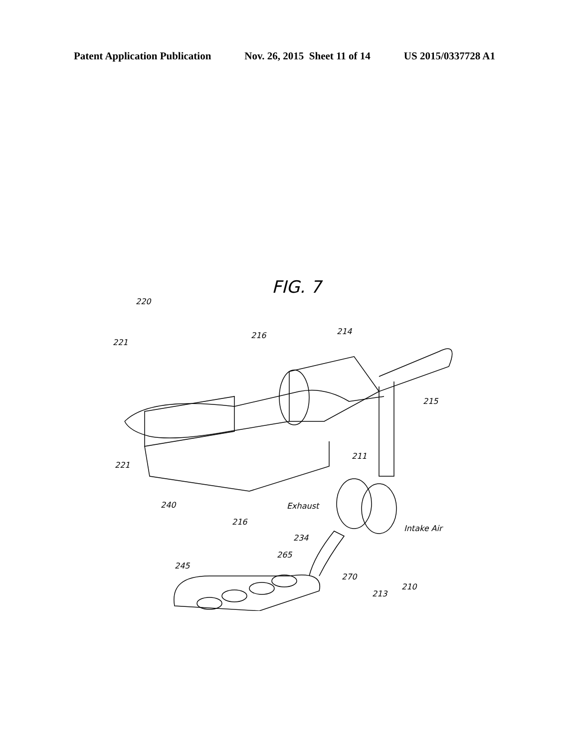Patent Application Publication Nov. 26, 2015 Sheet 11 of 14 US 2015/0337728 A1
FIG. 7
220
221
216 214
215
221
211
240 Exhaust
216
Intake Air
234
265
245
270
210
213